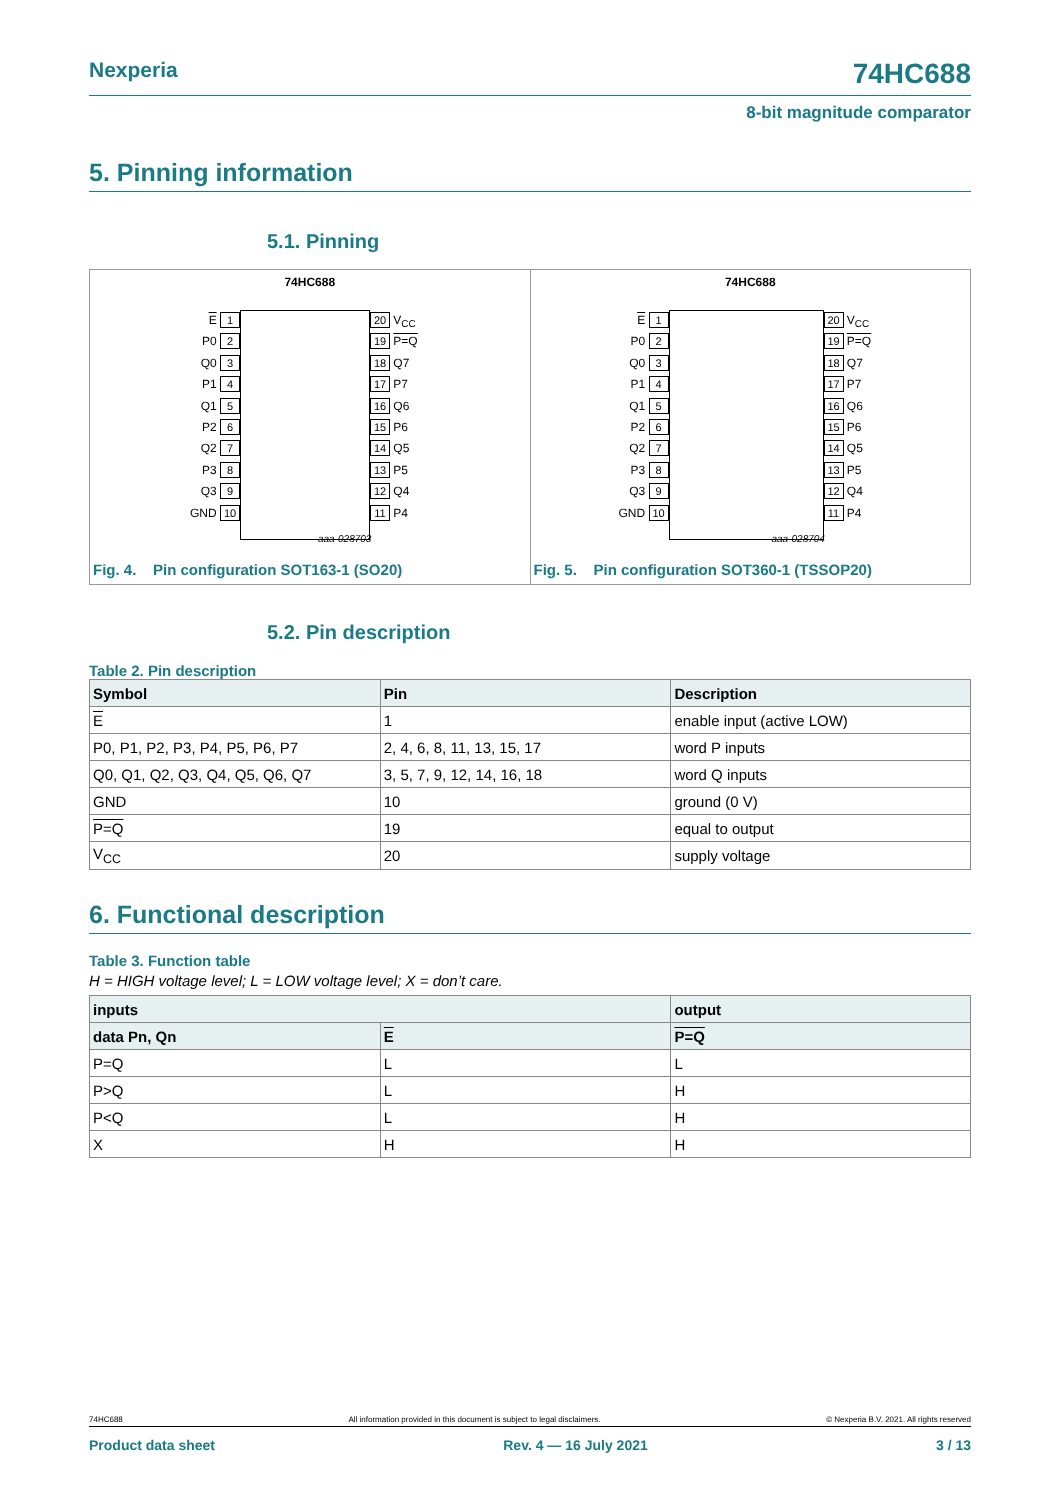Nexperia 74HC688
8-bit magnitude comparator
5. Pinning information
5.1. Pinning
74HC688
E 1
P0 2
Q0 3
P1 4
Q1 5
P2 6
Q2 7
P3 8
Q3 9
GND 10
20 V<sub>CC</sub>
19 P=Q
18 Q7
17 P7
16 Q6
15 P6
14 Q5
13 P5
12 Q4
11 P4
aaa-028703
Fig. 4. Pin configuration SOT163-1 (SO20)
74HC688
E 1
P0 2
Q0 3
P1 4
Q1 5
P2 6
Q2 7
P3 8
Q3 9
GND 10
20 V<sub>CC</sub>
19 P=Q
18 Q7
17 P7
16 Q6
15 P6
14 Q5
13 P5
12 Q4
11 P4
aaa-028704
Fig. 5. Pin configuration SOT360-1 (TSSOP20)
5.2. Pin description
Table 2. Pin description
| Symbol | Pin | Description |
| --- | --- | --- |
| E | 1 | enable input (active LOW) |
| P0, P1, P2, P3, P4, P5, P6, P7 | 2, 4, 6, 8, 11, 13, 15, 17 | word P inputs |
| Q0, Q1, Q2, Q3, Q4, Q5, Q6, Q7 | 3, 5, 7, 9, 12, 14, 16, 18 | word Q inputs |
| GND | 10 | ground (0 V) |
| P=Q | 19 | equal to output |
| V<sub>CC</sub> | 20 | supply voltage |
6. Functional description
Table 3. Function table
H = HIGH voltage level; L = LOW voltage level; X = don’t care.
| inputs | | output |
| --- | --- | --- |
| data Pn, Qn | E | P=Q |
| P=Q | L | L |
| P>Q | L | H |
| P<Q | L | H |
| X | H | H |
74HC688 All information provided in this document is subject to legal disclaimers. © Nexperia B.V. 2021. All rights reserved
Product data sheet Rev. 4 — 16 July 2021 3 / 13